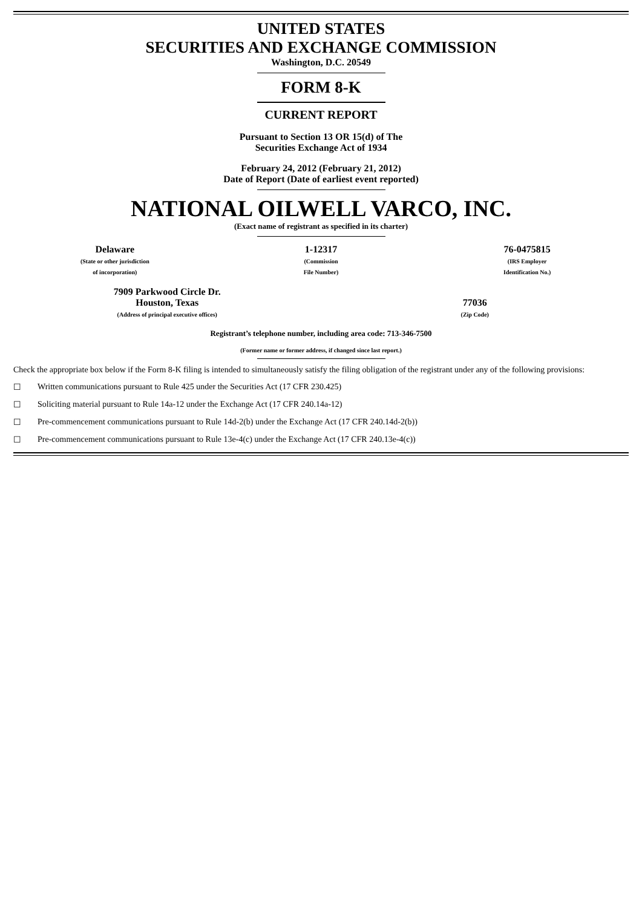UNITED STATES
SECURITIES AND EXCHANGE COMMISSION
Washington, D.C. 20549
FORM 8-K
CURRENT REPORT
Pursuant to Section 13 OR 15(d) of The
Securities Exchange Act of 1934
February 24, 2012 (February 21, 2012)
Date of Report (Date of earliest event reported)
NATIONAL OILWELL VARCO, INC.
(Exact name of registrant as specified in its charter)
| Delaware (State or other jurisdiction of incorporation) | 1-12317 (Commission File Number) | 76-0475815 (IRS Employer Identification No.) |
| 7909 Parkwood Circle Dr. Houston, Texas (Address of principal executive offices) | 77036 (Zip Code) |
Registrant’s telephone number, including area code: 713-346-7500
(Former name or former address, if changed since last report.)
Check the appropriate box below if the Form 8-K filing is intended to simultaneously satisfy the filing obligation of the registrant under any of the following provisions:
☐ Written communications pursuant to Rule 425 under the Securities Act (17 CFR 230.425)
☐ Soliciting material pursuant to Rule 14a-12 under the Exchange Act (17 CFR 240.14a-12)
☐ Pre-commencement communications pursuant to Rule 14d-2(b) under the Exchange Act (17 CFR 240.14d-2(b))
☐ Pre-commencement communications pursuant to Rule 13e-4(c) under the Exchange Act (17 CFR 240.13e-4(c))